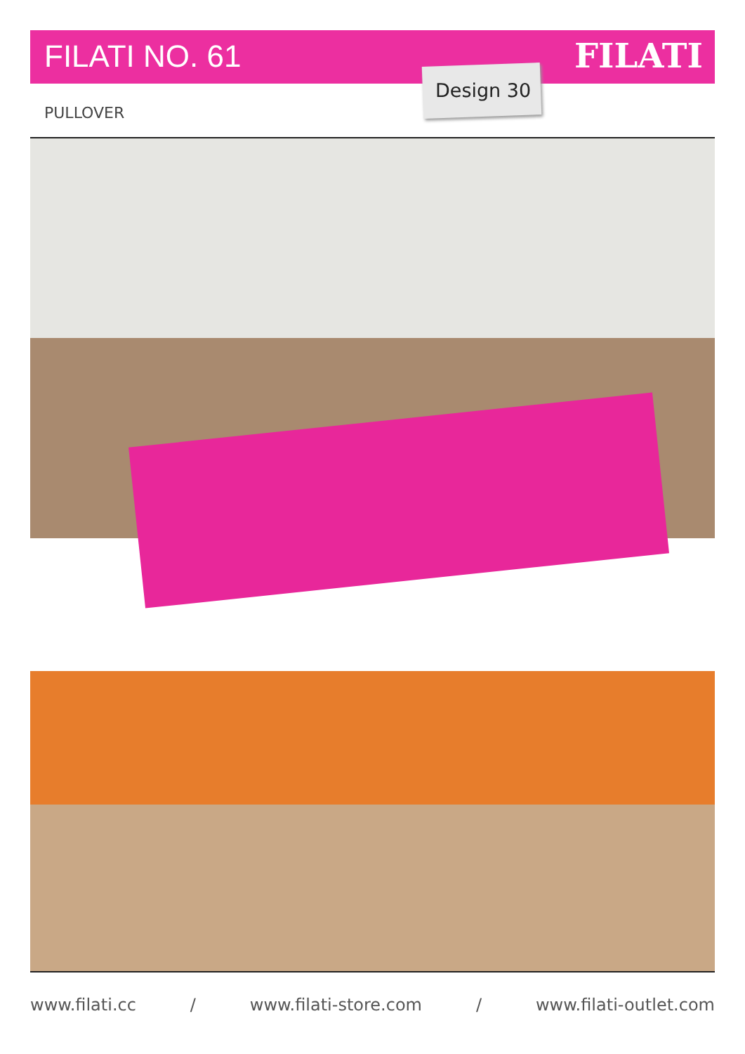FILATI NO. 61 FILATI
Design 30
PULLOVER
www.filati.cc / www.filati-store.com / www.filati-outlet.com